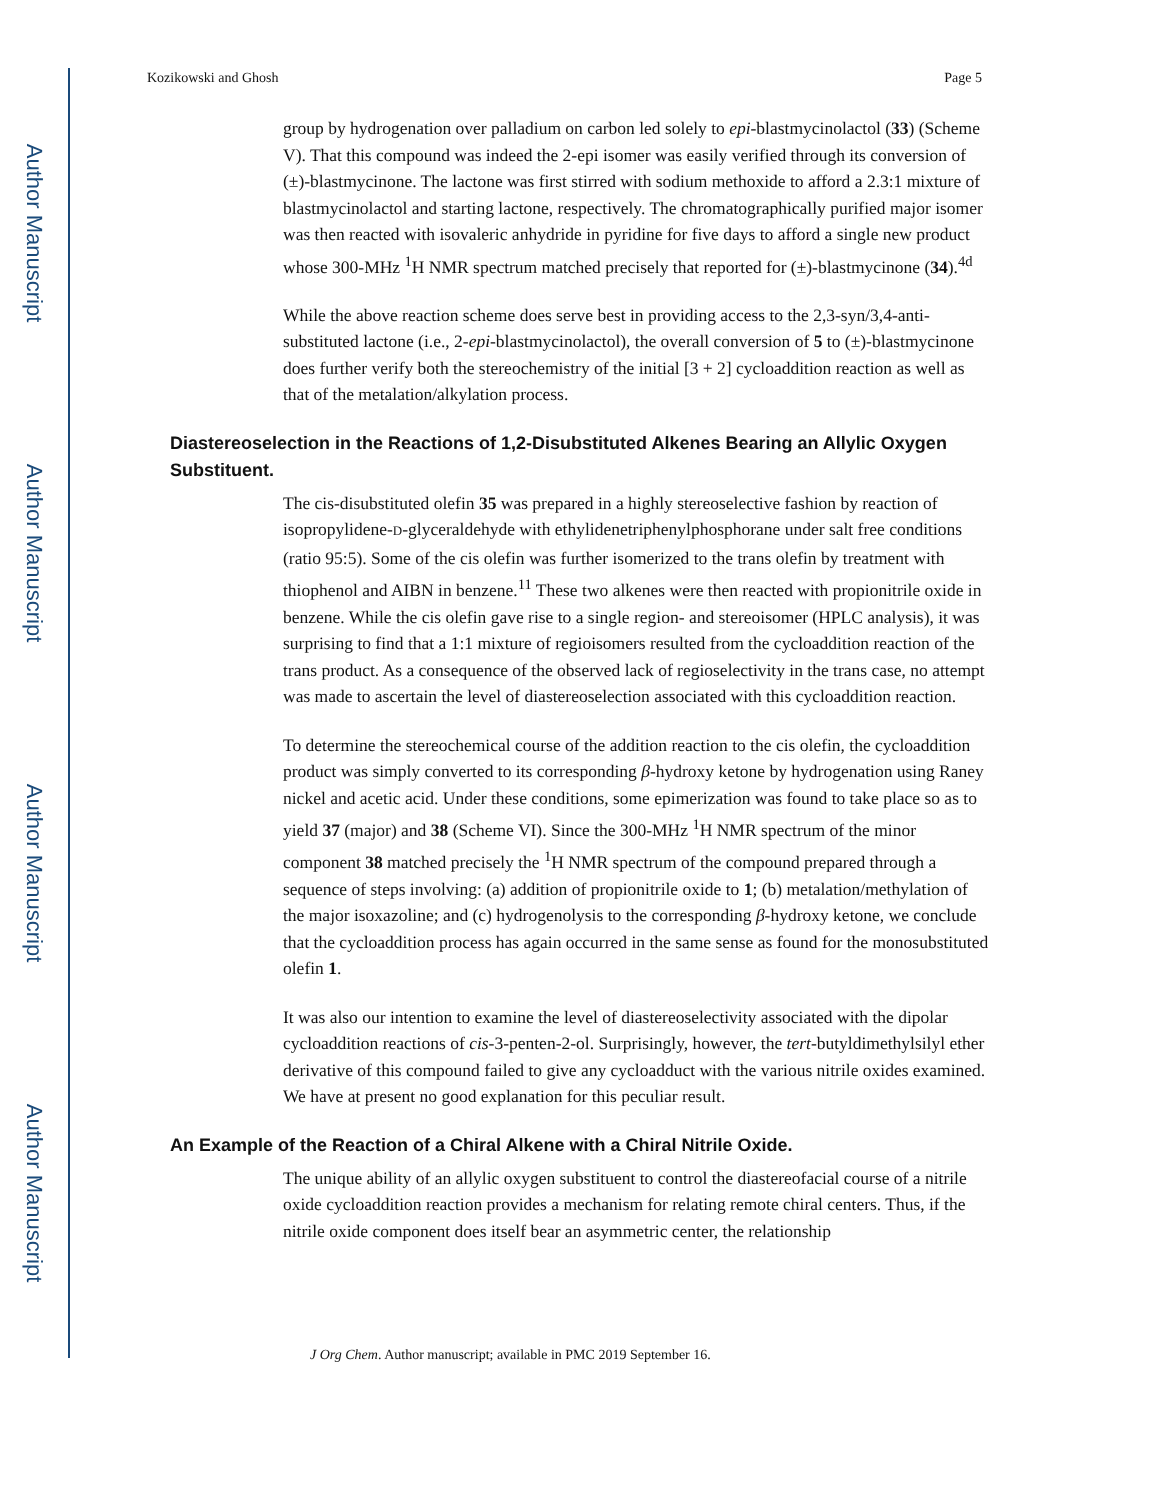Author Manuscript
Author Manuscript
Author Manuscript
Author Manuscript
Kozikowski and Ghosh Page 5
group by hydrogenation over palladium on carbon led solely to epi-blastmycinolactol (33) (Scheme V). That this compound was indeed the 2-epi isomer was easily verified through its conversion of (±)-blastmycinone. The lactone was first stirred with sodium methoxide to afford a 2.3:1 mixture of blastmycinolactol and starting lactone, respectively. The chromatographically purified major isomer was then reacted with isovaleric anhydride in pyridine for five days to afford a single new product whose 300-MHz <sup>1</sup>H NMR spectrum matched precisely that reported for (±)-blastmycinone (34).<sup>4d</sup>
While the above reaction scheme does serve best in providing access to the 2,3-syn/3,4-anti-substituted lactone (i.e., 2-epi-blastmycinolactol), the overall conversion of 5 to (±)-blastmycinone does further verify both the stereochemistry of the initial [3 + 2] cycloaddition reaction as well as that of the metalation/alkylation process.
Diastereoselection in the Reactions of 1,2-Disubstituted Alkenes Bearing an Allylic Oxygen Substituent.
The cis-disubstituted olefin 35 was prepared in a highly stereoselective fashion by reaction of isopropylidene-D-glyceraldehyde with ethylidenetriphenylphosphorane under salt free conditions (ratio 95:5). Some of the cis olefin was further isomerized to the trans olefin by treatment with thiophenol and AIBN in benzene.<sup>11</sup> These two alkenes were then reacted with propionitrile oxide in benzene. While the cis olefin gave rise to a single region- and stereoisomer (HPLC analysis), it was surprising to find that a 1:1 mixture of regioisomers resulted from the cycloaddition reaction of the trans product. As a consequence of the observed lack of regioselectivity in the trans case, no attempt was made to ascertain the level of diastereoselection associated with this cycloaddition reaction.
To determine the stereochemical course of the addition reaction to the cis olefin, the cycloaddition product was simply converted to its corresponding β-hydroxy ketone by hydrogenation using Raney nickel and acetic acid. Under these conditions, some epimerization was found to take place so as to yield 37 (major) and 38 (Scheme VI). Since the 300-MHz <sup>1</sup>H NMR spectrum of the minor component 38 matched precisely the <sup>1</sup>H NMR spectrum of the compound prepared through a sequence of steps involving: (a) addition of propionitrile oxide to 1; (b) metalation/methylation of the major isoxazoline; and (c) hydrogenolysis to the corresponding β-hydroxy ketone, we conclude that the cycloaddition process has again occurred in the same sense as found for the monosubstituted olefin 1.
It was also our intention to examine the level of diastereoselectivity associated with the dipolar cycloaddition reactions of cis-3-penten-2-ol. Surprisingly, however, the tert-butyldimethylsilyl ether derivative of this compound failed to give any cycloadduct with the various nitrile oxides examined. We have at present no good explanation for this peculiar result.
An Example of the Reaction of a Chiral Alkene with a Chiral Nitrile Oxide.
The unique ability of an allylic oxygen substituent to control the diastereofacial course of a nitrile oxide cycloaddition reaction provides a mechanism for relating remote chiral centers. Thus, if the nitrile oxide component does itself bear an asymmetric center, the relationship
J Org Chem. Author manuscript; available in PMC 2019 September 16.